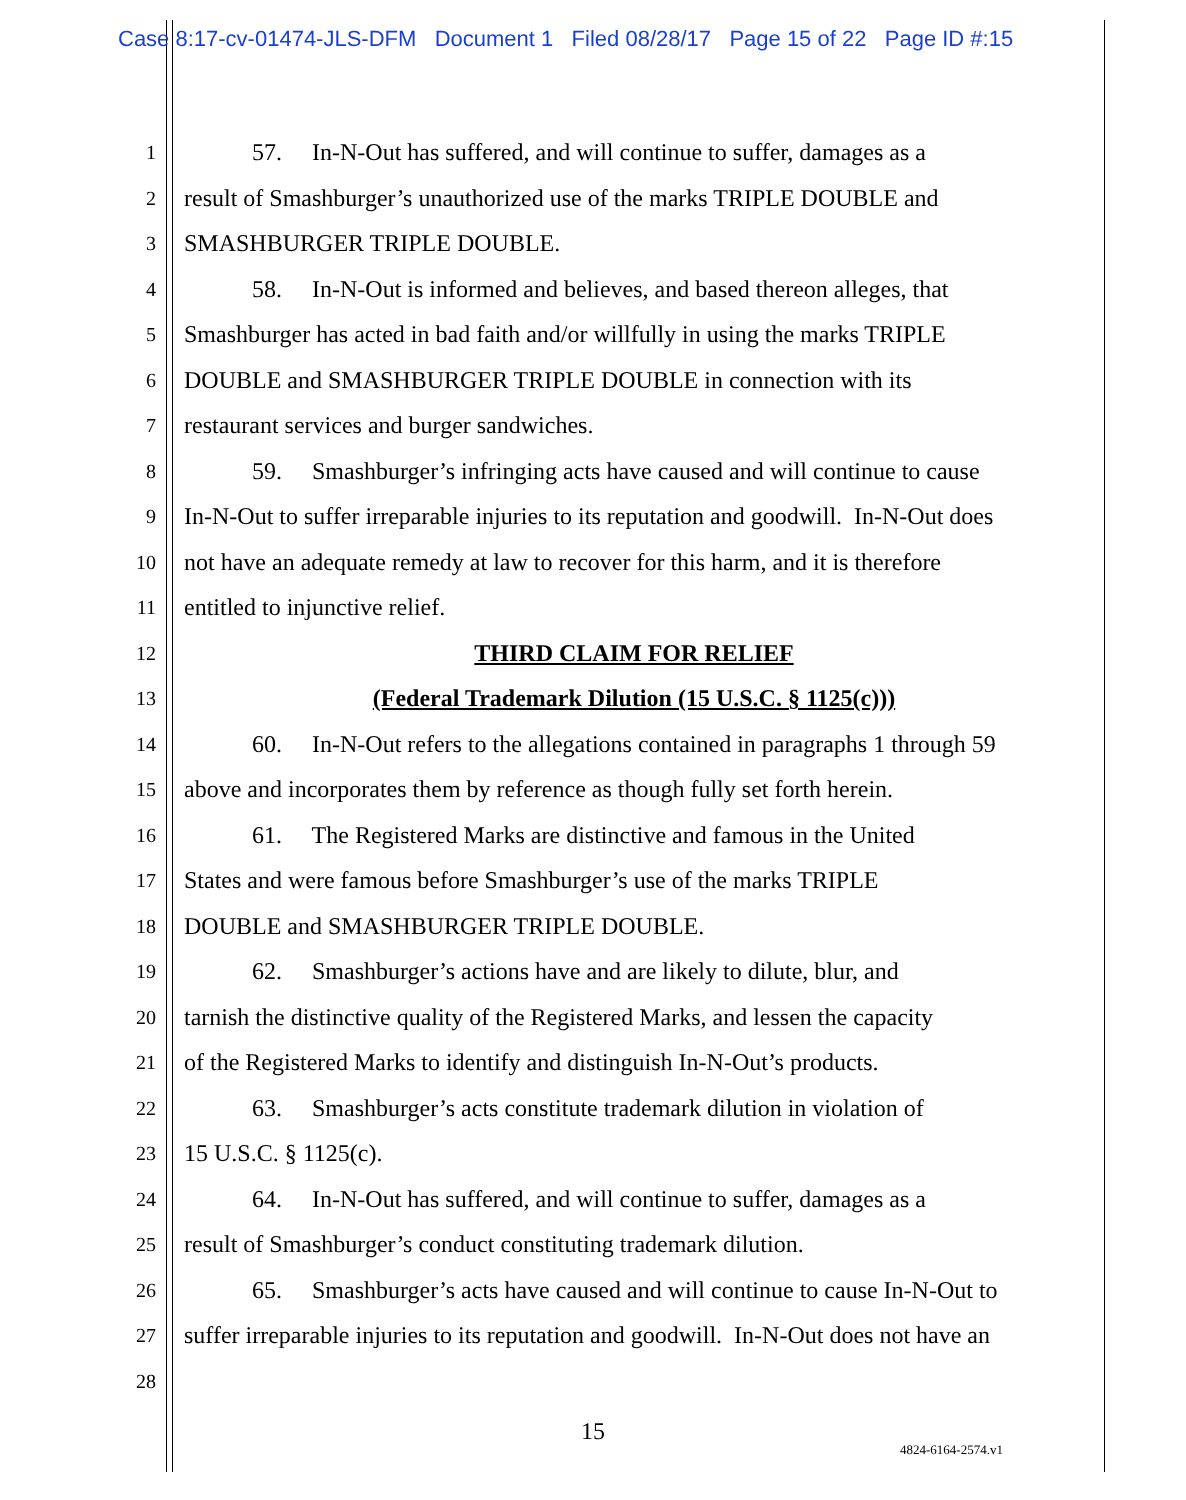Case 8:17-cv-01474-JLS-DFM Document 1 Filed 08/28/17 Page 15 of 22 Page ID #:15
1 57. In-N-Out has suffered, and will continue to suffer, damages as a
2 result of Smashburger’s unauthorized use of the marks TRIPLE DOUBLE and
3 SMASHBURGER TRIPLE DOUBLE.
4 58. In-N-Out is informed and believes, and based thereon alleges, that
5 Smashburger has acted in bad faith and/or willfully in using the marks TRIPLE
6 DOUBLE and SMASHBURGER TRIPLE DOUBLE in connection with its
7 restaurant services and burger sandwiches.
8 59. Smashburger’s infringing acts have caused and will continue to cause
9 In-N-Out to suffer irreparable injuries to its reputation and goodwill. In-N-Out does
10 not have an adequate remedy at law to recover for this harm, and it is therefore
11 entitled to injunctive relief.
12 THIRD CLAIM FOR RELIEF
13 (Federal Trademark Dilution (15 U.S.C. § 1125(c)))
14 60. In-N-Out refers to the allegations contained in paragraphs 1 through 59
15 above and incorporates them by reference as though fully set forth herein.
16 61. The Registered Marks are distinctive and famous in the United
17 States and were famous before Smashburger’s use of the marks TRIPLE
18 DOUBLE and SMASHBURGER TRIPLE DOUBLE.
19 62. Smashburger’s actions have and are likely to dilute, blur, and
20 tarnish the distinctive quality of the Registered Marks, and lessen the capacity
21 of the Registered Marks to identify and distinguish In-N-Out’s products.
22 63. Smashburger’s acts constitute trademark dilution in violation of
23 15 U.S.C. § 1125(c).
24 64. In-N-Out has suffered, and will continue to suffer, damages as a
25 result of Smashburger’s conduct constituting trademark dilution.
26 65. Smashburger’s acts have caused and will continue to cause In-N-Out to
27 suffer irreparable injuries to its reputation and goodwill. In-N-Out does not have an
28
15
4824-6164-2574.v1